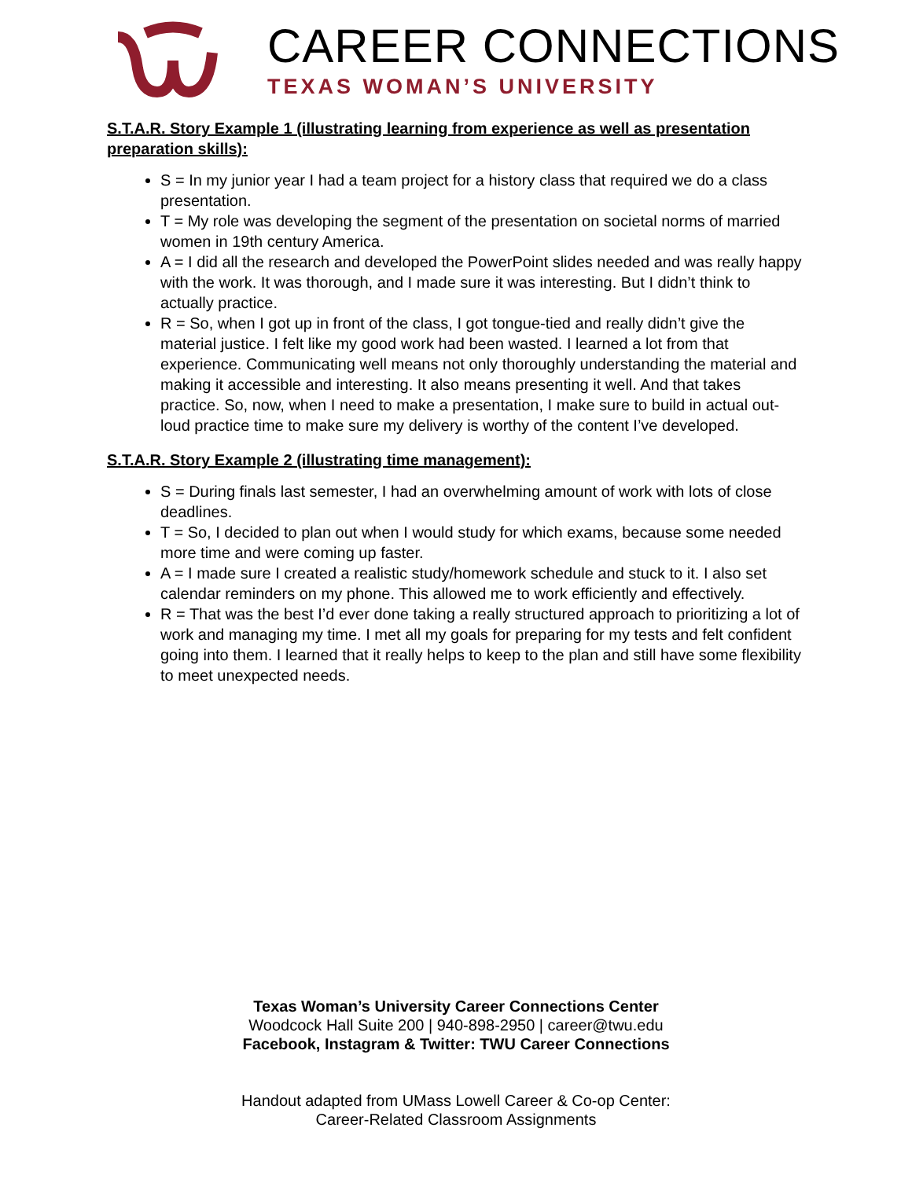CAREER CONNECTIONS
TEXAS WOMAN’S UNIVERSITY
S.T.A.R. Story Example 1 (illustrating learning from experience as well as presentation preparation skills):
S = In my junior year I had a team project for a history class that required we do a class presentation.
T = My role was developing the segment of the presentation on societal norms of married women in 19th century America.
A = I did all the research and developed the PowerPoint slides needed and was really happy with the work. It was thorough, and I made sure it was interesting. But I didn’t think to actually practice.
R = So, when I got up in front of the class, I got tongue-tied and really didn’t give the material justice. I felt like my good work had been wasted. I learned a lot from that experience. Communicating well means not only thoroughly understanding the material and making it accessible and interesting. It also means presenting it well. And that takes practice. So, now, when I need to make a presentation, I make sure to build in actual out-loud practice time to make sure my delivery is worthy of the content I’ve developed.
S.T.A.R. Story Example 2 (illustrating time management):
S = During finals last semester, I had an overwhelming amount of work with lots of close deadlines.
T = So, I decided to plan out when I would study for which exams, because some needed more time and were coming up faster.
A = I made sure I created a realistic study/homework schedule and stuck to it. I also set calendar reminders on my phone. This allowed me to work efficiently and effectively.
R = That was the best I’d ever done taking a really structured approach to prioritizing a lot of work and managing my time. I met all my goals for preparing for my tests and felt confident going into them. I learned that it really helps to keep to the plan and still have some flexibility to meet unexpected needs.
Texas Woman’s University Career Connections Center
Woodcock Hall Suite 200 | 940-898-2950 | career@twu.edu
Facebook, Instagram & Twitter: TWU Career Connections
Handout adapted from UMass Lowell Career & Co-op Center:
Career-Related Classroom Assignments